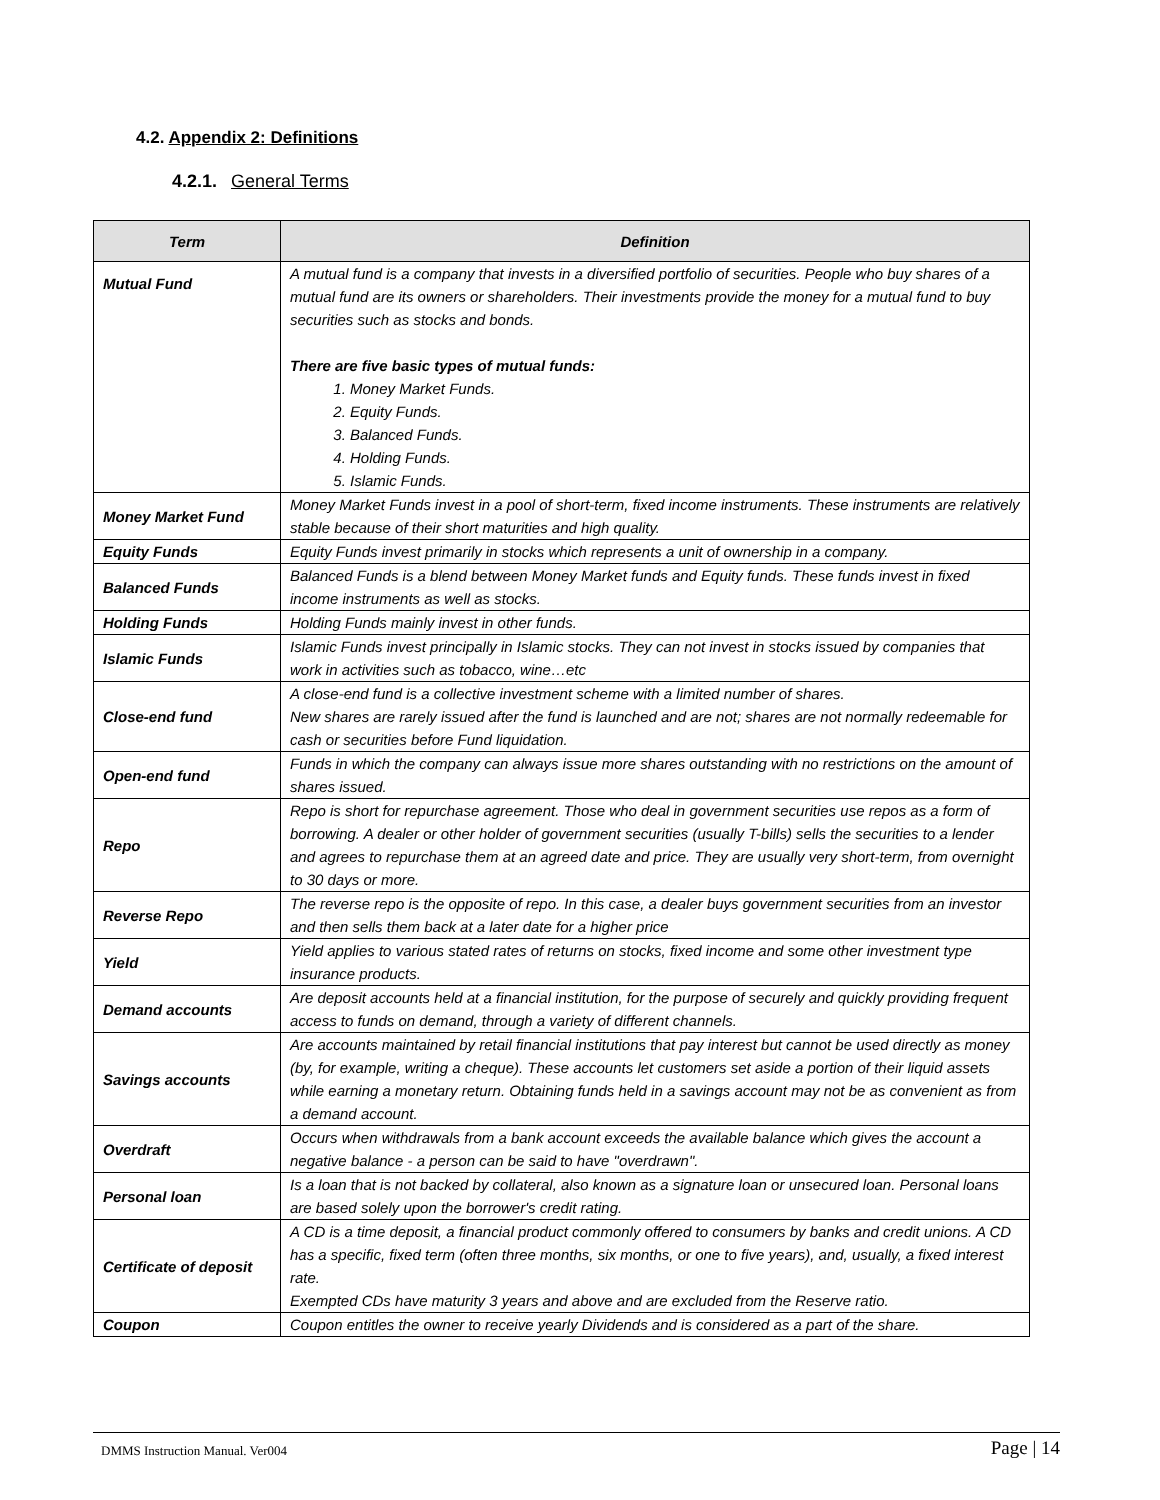4.2. Appendix 2: Definitions
4.2.1. General Terms
| Term | Definition |
| --- | --- |
| Mutual Fund | A mutual fund is a company that invests in a diversified portfolio of securities. People who buy shares of a mutual fund are its owners or shareholders. Their investments provide the money for a mutual fund to buy securities such as stocks and bonds. There are five basic types of mutual funds: 1. Money Market Funds. 2. Equity Funds. 3. Balanced Funds. 4. Holding Funds. 5. Islamic Funds. |
| Money Market Fund | Money Market Funds invest in a pool of short-term, fixed income instruments. These instruments are relatively stable because of their short maturities and high quality. |
| Equity Funds | Equity Funds invest primarily in stocks which represents a unit of ownership in a company. |
| Balanced Funds | Balanced Funds is a blend between Money Market funds and Equity funds. These funds invest in fixed income instruments as well as stocks. |
| Holding Funds | Holding Funds mainly invest in other funds. |
| Islamic Funds | Islamic Funds invest principally in Islamic stocks. They can not invest in stocks issued by companies that work in activities such as tobacco, wine…etc |
| Close-end fund | A close-end fund is a collective investment scheme with a limited number of shares. New shares are rarely issued after the fund is launched and are not; shares are not normally redeemable for cash or securities before Fund liquidation. |
| Open-end fund | Funds in which the company can always issue more shares outstanding with no restrictions on the amount of shares issued. |
| Repo | Repo is short for repurchase agreement. Those who deal in government securities use repos as a form of borrowing. A dealer or other holder of government securities (usually T-bills) sells the securities to a lender and agrees to repurchase them at an agreed date and price. They are usually very short-term, from overnight to 30 days or more. |
| Reverse Repo | The reverse repo is the opposite of repo. In this case, a dealer buys government securities from an investor and then sells them back at a later date for a higher price |
| Yield | Yield applies to various stated rates of returns on stocks, fixed income and some other investment type insurance products. |
| Demand accounts | Are deposit accounts held at a financial institution, for the purpose of securely and quickly providing frequent access to funds on demand, through a variety of different channels. |
| Savings accounts | Are accounts maintained by retail financial institutions that pay interest but cannot be used directly as money (by, for example, writing a cheque). These accounts let customers set aside a portion of their liquid assets while earning a monetary return. Obtaining funds held in a savings account may not be as convenient as from a demand account. |
| Overdraft | Occurs when withdrawals from a bank account exceeds the available balance which gives the account a negative balance - a person can be said to have "overdrawn". |
| Personal loan | Is a loan that is not backed by collateral, also known as a signature loan or unsecured loan. Personal loans are based solely upon the borrower's credit rating. |
| Certificate of deposit | A CD is a time deposit, a financial product commonly offered to consumers by banks and credit unions. A CD has a specific, fixed term (often three months, six months, or one to five years), and, usually, a fixed interest rate. Exempted CDs have maturity 3 years and above and are excluded from the Reserve ratio. |
| Coupon | Coupon entitles the owner to receive yearly Dividends and is considered as a part of the share. |
DMMS Instruction Manual. Ver004 Page | 14